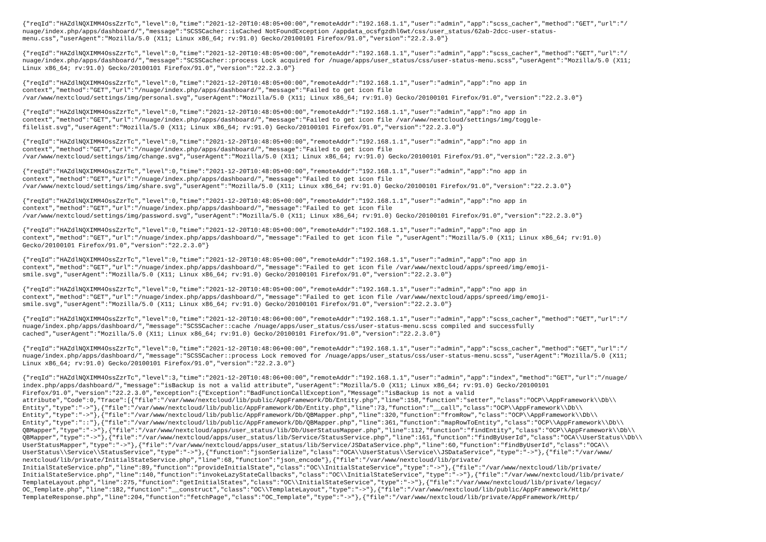{"reqId":"HAZdlNQXIMM4OssZzrTc","level":0,"time":"2021-12-20T10:48:05+00:00","remoteAddr":"192.168.1.1","user":"admin","app":"scss_cacher","method":"GET","url":"/ nuage/index.php/apps/dashboard/","message":"SCSSCacher::isCached NotFoundException /appdata_ocsfgzdhl6wt/css/user_status/62ab-2dcc-user-status- menu.css","userAgent":"Mozilla/5.0 (X11; Linux x86_64; rv:91.0) Gecko/20100101 Firefox/91.0","version":"22.2.3.0"}
{"reqId":"HAZdlNQXIMM4OssZzrTc","level":0,"time":"2021-12-20T10:48:05+00:00","remoteAddr":"192.168.1.1","user":"admin","app":"scss_cacher","method":"GET","url":"/ nuage/index.php/apps/dashboard/","message":"SCSSCacher::process Lock acquired for /nuage/apps/user_status/css/user-status-menu.scss","userAgent":"Mozilla/5.0 (X11; Linux x86_64; rv:91.0) Gecko/20100101 Firefox/91.0","version":"22.2.3.0"}
{"reqId":"HAZdlNQXIMM4OssZzrTc","level":0,"time":"2021-12-20T10:48:05+00:00","remoteAddr":"192.168.1.1","user":"admin","app":"no app in context","method":"GET","url":"/nuage/index.php/apps/dashboard/","message":"Failed to get icon file /var/www/nextcloud/settings/img/personal.svg","userAgent":"Mozilla/5.0 (X11; Linux x86_64; rv:91.0) Gecko/20100101 Firefox/91.0","version":"22.2.3.0"}
{"reqId":"HAZdlNQXIMM4OssZzrTc","level":0,"time":"2021-12-20T10:48:05+00:00","remoteAddr":"192.168.1.1","user":"admin","app":"no app in context","method":"GET","url":"/nuage/index.php/apps/dashboard/","message":"Failed to get icon file /var/www/nextcloud/settings/img/toggle- filelist.svg","userAgent":"Mozilla/5.0 (X11; Linux x86_64; rv:91.0) Gecko/20100101 Firefox/91.0","version":"22.2.3.0"}
{"reqId":"HAZdlNQXIMM4OssZzrTc","level":0,"time":"2021-12-20T10:48:05+00:00","remoteAddr":"192.168.1.1","user":"admin","app":"no app in context","method":"GET","url":"/nuage/index.php/apps/dashboard/","message":"Failed to get icon file /var/www/nextcloud/settings/img/change.svg","userAgent":"Mozilla/5.0 (X11; Linux x86_64; rv:91.0) Gecko/20100101 Firefox/91.0","version":"22.2.3.0"}
{"reqId":"HAZdlNQXIMM4OssZzrTc","level":0,"time":"2021-12-20T10:48:05+00:00","remoteAddr":"192.168.1.1","user":"admin","app":"no app in context","method":"GET","url":"/nuage/index.php/apps/dashboard/","message":"Failed to get icon file /var/www/nextcloud/settings/img/share.svg","userAgent":"Mozilla/5.0 (X11; Linux x86_64; rv:91.0) Gecko/20100101 Firefox/91.0","version":"22.2.3.0"}
{"reqId":"HAZdlNQXIMM4OssZzrTc","level":0,"time":"2021-12-20T10:48:05+00:00","remoteAddr":"192.168.1.1","user":"admin","app":"no app in context","method":"GET","url":"/nuage/index.php/apps/dashboard/","message":"Failed to get icon file /var/www/nextcloud/settings/img/password.svg","userAgent":"Mozilla/5.0 (X11; Linux x86_64; rv:91.0) Gecko/20100101 Firefox/91.0","version":"22.2.3.0"}
{"reqId":"HAZdlNQXIMM4OssZzrTc","level":0,"time":"2021-12-20T10:48:05+00:00","remoteAddr":"192.168.1.1","user":"admin","app":"no app in context","method":"GET","url":"/nuage/index.php/apps/dashboard/","message":"Failed to get icon file ","userAgent":"Mozilla/5.0 (X11; Linux x86_64; rv:91.0) Gecko/20100101 Firefox/91.0","version":"22.2.3.0"}
{"reqId":"HAZdlNQXIMM4OssZzrTc","level":0,"time":"2021-12-20T10:48:05+00:00","remoteAddr":"192.168.1.1","user":"admin","app":"no app in context","method":"GET","url":"/nuage/index.php/apps/dashboard/","message":"Failed to get icon file /var/www/nextcloud/apps/spreed/img/emoji- smile.svg","userAgent":"Mozilla/5.0 (X11; Linux x86_64; rv:91.0) Gecko/20100101 Firefox/91.0","version":"22.2.3.0"}
{"reqId":"HAZdlNQXIMM4OssZzrTc","level":0,"time":"2021-12-20T10:48:05+00:00","remoteAddr":"192.168.1.1","user":"admin","app":"no app in context","method":"GET","url":"/nuage/index.php/apps/dashboard/","message":"Failed to get icon file /var/www/nextcloud/apps/spreed/img/emoji- smile.svg","userAgent":"Mozilla/5.0 (X11; Linux x86_64; rv:91.0) Gecko/20100101 Firefox/91.0","version":"22.2.3.0"}
{"reqId":"HAZdlNQXIMM4OssZzrTc","level":0,"time":"2021-12-20T10:48:06+00:00","remoteAddr":"192.168.1.1","user":"admin","app":"scss_cacher","method":"GET","url":"/ nuage/index.php/apps/dashboard/","message":"SCSSCacher::cache /nuage/apps/user_status/css/user-status-menu.scss compiled and successfully cached","userAgent":"Mozilla/5.0 (X11; Linux x86_64; rv:91.0) Gecko/20100101 Firefox/91.0","version":"22.2.3.0"}
{"reqId":"HAZdlNQXIMM4OssZzrTc","level":0,"time":"2021-12-20T10:48:06+00:00","remoteAddr":"192.168.1.1","user":"admin","app":"scss_cacher","method":"GET","url":"/ nuage/index.php/apps/dashboard/","message":"SCSSCacher::process Lock removed for /nuage/apps/user_status/css/user-status-menu.scss","userAgent":"Mozilla/5.0 (X11; Linux x86_64; rv:91.0) Gecko/20100101 Firefox/91.0","version":"22.2.3.0"}
{"reqId":"HAZdlNQXIMM4OssZzrTc","level":3,"time":"2021-12-20T10:48:06+00:00","remoteAddr":"192.168.1.1","user":"admin","app":"index","method":"GET","url":"/nuage/ index.php/apps/dashboard/","message":"isBackup is not a valid attribute","userAgent":"Mozilla/5.0 (X11; Linux x86_64; rv:91.0) Gecko/20100101 Firefox/91.0","version":"22.2.3.0","exception":{"Exception":"BadFunctionCallException","Message":"isBackup is not a valid attribute","Code":0,"Trace":[{"file":"/var/www/nextcloud/lib/public/AppFramework/Db/Entity.php","line":158,"function":"setter","class":"OCP\\AppFramework\\Db\\ Entity","type":"->"},{"file":"/var/www/nextcloud/lib/public/AppFramework/Db/Entity.php","line":73,"function":"__call","class":"OCP\\AppFramework\\Db\\ Entity","type":"->"},{"file":"/var/www/nextcloud/lib/public/AppFramework/Db/QBMapper.php","line":320,"function":"fromRow","class":"OCP\\AppFramework\\Db\\ Entity","type":"::"},{"file":"/var/www/nextcloud/lib/public/AppFramework/Db/QBMapper.php","line":361,"function":"mapRowToEntity","class":"OCP\\AppFramework\\Db\\ QBMapper","type":"->"},{"file":"/var/www/nextcloud/apps/user_status/lib/Db/UserStatusMapper.php","line":112,"function":"findEntity","class":"OCP\\AppFramework\\Db\\ QBMapper","type":"->"},{"file":"/var/www/nextcloud/apps/user_status/lib/Service/StatusService.php","line":161,"function":"findByUserId","class":"OCA\\UserStatus\\Db\\ UserStatusMapper","type":"->"},{"file":"/var/www/nextcloud/apps/user_status/lib/Service/JSDataService.php","line":60,"function":"findByUserId","class":"OCA\\ UserStatus\\Service\\StatusService","type":"->"},{"function":"jsonSerialize","class":"OCA\\UserStatus\\Service\\JSDataService","type":"->"},{"file":"/var/www/ nextcloud/lib/private/InitialStateService.php","line":68,"function":"json_encode"},{"file":"/var/www/nextcloud/lib/private/ InitialStateService.php","line":89,"function":"provideInitialState","class":"OC\\InitialStateService","type":"->"},{"file":"/var/www/nextcloud/lib/private/ InitialStateService.php","line":140,"function":"invokeLazyStateCallbacks","class":"OC\\InitialStateService","type":"->"},{"file":"/var/www/nextcloud/lib/private/ TemplateLayout.php","line":275,"function":"getInitialStates","class":"OC\\InitialStateService","type":"->"},{"file":"/var/www/nextcloud/lib/private/legacy/ OC_Template.php","line":182,"function":"__construct","class":"OC\\TemplateLayout","type":"->"},{"file":"/var/www/nextcloud/lib/public/AppFramework/Http/ TemplateResponse.php","line":204,"function":"fetchPage","class":"OC_Template","type":"->"},{"file":"/var/www/nextcloud/lib/private/AppFramework/Http/